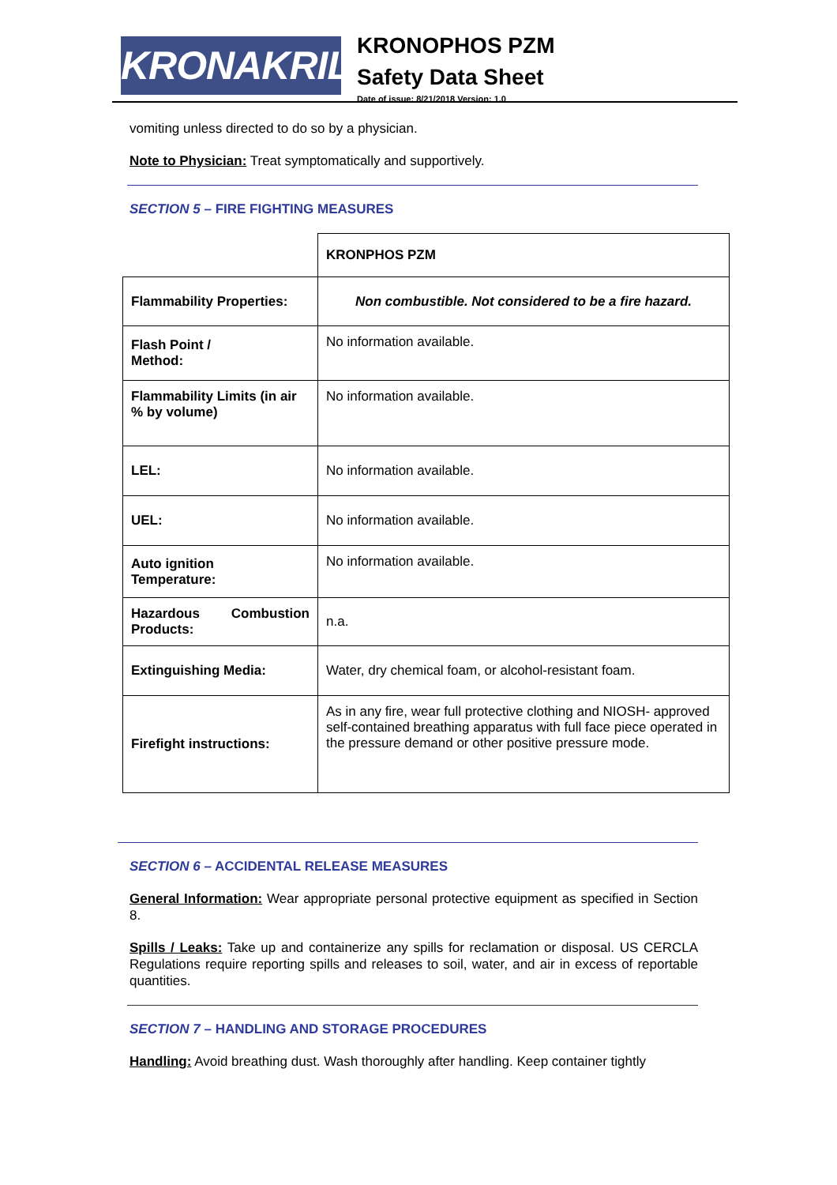KRONAKRIL®
KRONOPHOS PZM
Safety Data Sheet
Date of issue: 8/21/2018 Version: 1.0
vomiting unless directed to do so by a physician.
Note to Physician: Treat symptomatically and supportively.
SECTION 5 – FIRE FIGHTING MEASURES
| | KRONPHOS PZM |
| Flammability Properties: | Non combustible. Not considered to be a fire hazard. |
| Flash Point / Method: | No information available. |
| Flammability Limits (in air % by volume) | No information available. |
| LEL: | No information available. |
| UEL: | No information available. |
| Auto ignition Temperature: | No information available. |
| Hazardous Combustion Products: | n.a. |
| Extinguishing Media: | Water, dry chemical foam, or alcohol-resistant foam. |
| Firefight instructions: | As in any fire, wear full protective clothing and NIOSH- approved self-contained breathing apparatus with full face piece operated in the pressure demand or other positive pressure mode. |
SECTION 6 – ACCIDENTAL RELEASE MEASURES
General Information: Wear appropriate personal protective equipment as specified in Section 8.
Spills / Leaks: Take up and containerize any spills for reclamation or disposal. US CERCLA Regulations require reporting spills and releases to soil, water, and air in excess of reportable quantities.
SECTION 7 – HANDLING AND STORAGE PROCEDURES
Handling: Avoid breathing dust. Wash thoroughly after handling. Keep container tightly